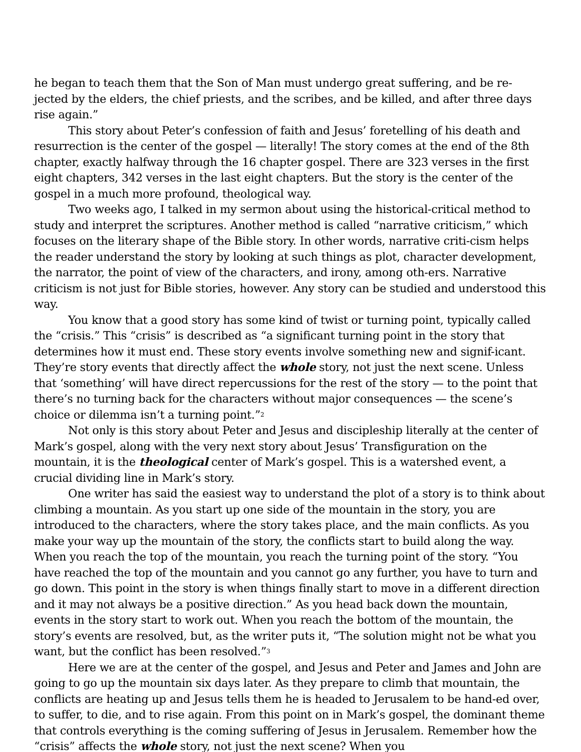he began to teach them that the Son of Man must undergo great suffering, and be re-jected by the elders, the chief priests, and the scribes, and be killed, and after three days rise again.”
This story about Peter’s confession of faith and Jesus’ foretelling of his death and resurrection is the center of the gospel — literally! The story comes at the end of the 8th chapter, exactly halfway through the 16 chapter gospel. There are 323 verses in the first eight chapters, 342 verses in the last eight chapters. But the story is the center of the gospel in a much more profound, theological way.
Two weeks ago, I talked in my sermon about using the historical-critical method to study and interpret the scriptures. Another method is called “narrative criticism,” which focuses on the literary shape of the Bible story. In other words, narrative criti-cism helps the reader understand the story by looking at such things as plot, character development, the narrator, the point of view of the characters, and irony, among oth-ers. Narrative criticism is not just for Bible stories, however. Any story can be studied and understood this way.
You know that a good story has some kind of twist or turning point, typically called the “crisis.” This “crisis” is described as “a significant turning point in the story that determines how it must end. These story events involve something new and signif-icant. They’re story events that directly affect the whole story, not just the next scene. Unless that ‘something’ will have direct repercussions for the rest of the story — to the point that there’s no turning back for the characters without major consequences — the scene’s choice or dilemma isn’t a turning point.”<sup>2</sup>
Not only is this story about Peter and Jesus and discipleship literally at the center of Mark’s gospel, along with the very next story about Jesus’ Transfiguration on the mountain, it is the theological center of Mark’s gospel. This is a watershed event, a crucial dividing line in Mark’s story.
One writer has said the easiest way to understand the plot of a story is to think about climbing a mountain. As you start up one side of the mountain in the story, you are introduced to the characters, where the story takes place, and the main conflicts. As you make your way up the mountain of the story, the conflicts start to build along the way. When you reach the top of the mountain, you reach the turning point of the story. “You have reached the top of the mountain and you cannot go any further, you have to turn and go down. This point in the story is when things finally start to move in a different direction and it may not always be a positive direction.” As you head back down the mountain, events in the story start to work out. When you reach the bottom of the mountain, the story’s events are resolved, but, as the writer puts it, “The solution might not be what you want, but the conflict has been resolved.”<sup>3</sup>
Here we are at the center of the gospel, and Jesus and Peter and James and John are going to go up the mountain six days later. As they prepare to climb that mountain, the conflicts are heating up and Jesus tells them he is headed to Jerusalem to be hand-ed over, to suffer, to die, and to rise again. From this point on in Mark’s gospel, the dominant theme that controls everything is the coming suffering of Jesus in Jerusalem. Remember how the “crisis” affects the whole story, not just the next scene? When you